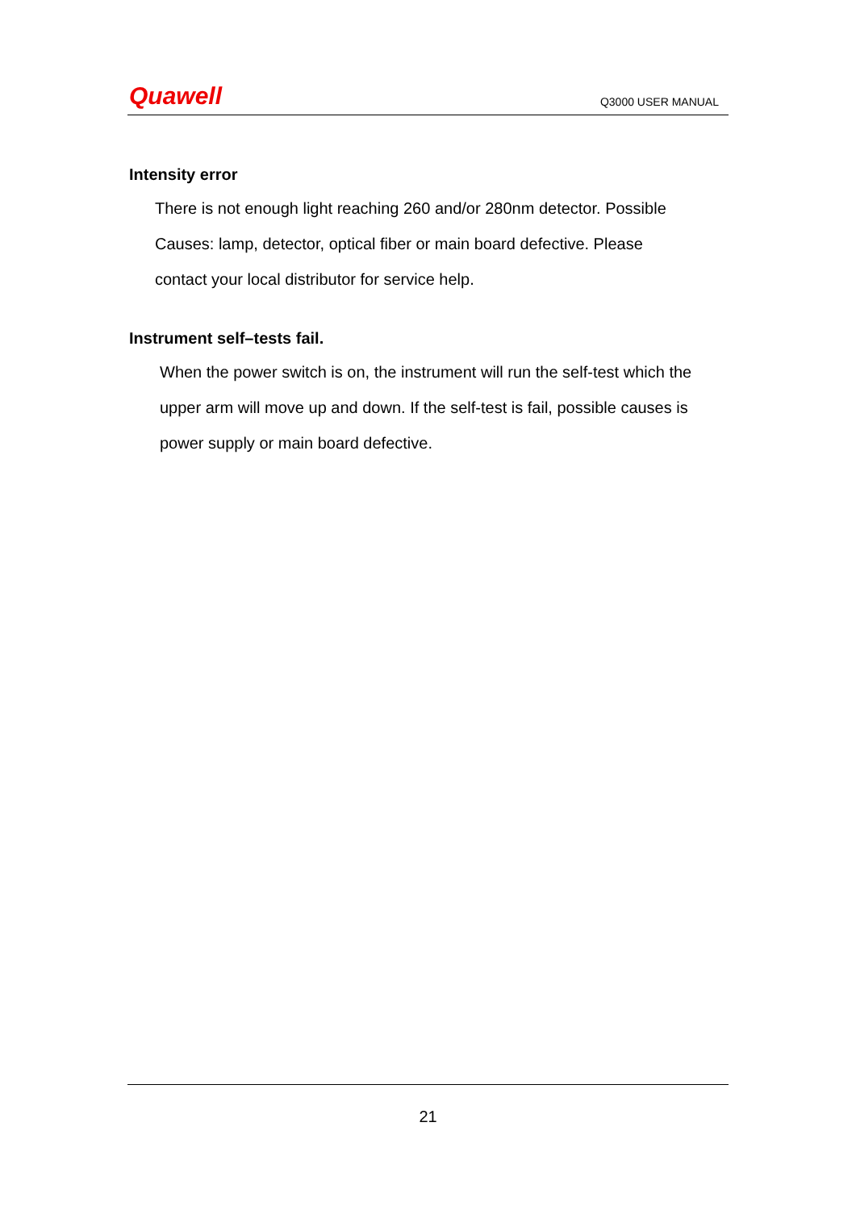Quawell
Q3000 USER MANUAL
Intensity error
There is not enough light reaching 260 and/or 280nm detector. Possible
Causes: lamp, detector, optical fiber or main board defective. Please
contact your local distributor for service help.
Instrument self–tests fail.
When the power switch is on, the instrument will run the self-test which the
upper arm will move up and down. If the self-test is fail, possible causes is
power supply or main board defective.
21